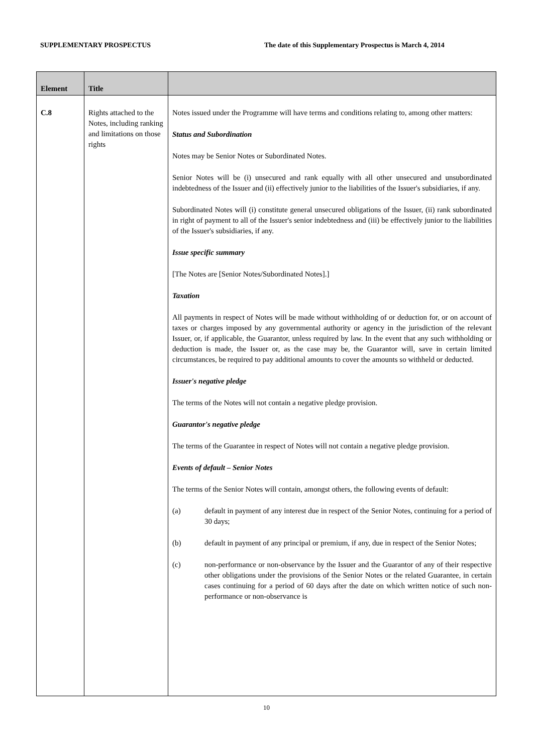SUPPLEMENTARY PROSPECTUS The date of this Supplementary Prospectus is March 4, 2014
| Element | Title | |
| --- | --- | --- |
| C.8 | Rights attached to the Notes, including ranking and limitations on those rights | Notes issued under the Programme will have terms and conditions relating to, among other matters: Status and Subordination Notes may be Senior Notes or Subordinated Notes. Senior Notes will be (i) unsecured and rank equally with all other unsecured and unsubordinated indebtedness of the Issuer and (ii) effectively junior to the liabilities of the Issuer's subsidiaries, if any. Subordinated Notes will (i) constitute general unsecured obligations of the Issuer, (ii) rank subordinated in right of payment to all of the Issuer's senior indebtedness and (iii) be effectively junior to the liabilities of the Issuer's subsidiaries, if any. Issue specific summary [The Notes are [Senior Notes/Subordinated Notes].] Taxation All payments in respect of Notes will be made without withholding of or deduction for, or on account of taxes or charges imposed by any governmental authority or agency in the jurisdiction of the relevant Issuer, or, if applicable, the Guarantor, unless required by law. In the event that any such withholding or deduction is made, the Issuer or, as the case may be, the Guarantor will, save in certain limited circumstances, be required to pay additional amounts to cover the amounts so withheld or deducted. Issuer's negative pledge The terms of the Notes will not contain a negative pledge provision. Guarantor's negative pledge The terms of the Guarantee in respect of Notes will not contain a negative pledge provision. Events of default – Senior Notes The terms of the Senior Notes will contain, amongst others, the following events of default: (a) default in payment of any interest due in respect of the Senior Notes, continuing for a period of 30 days; (b) default in payment of any principal or premium, if any, due in respect of the Senior Notes; (c) non-performance or non-observance by the Issuer and the Guarantor of any of their respective other obligations under the provisions of the Senior Notes or the related Guarantee, in certain cases continuing for a period of 60 days after the date on which written notice of such non-performance or non-observance is |
10